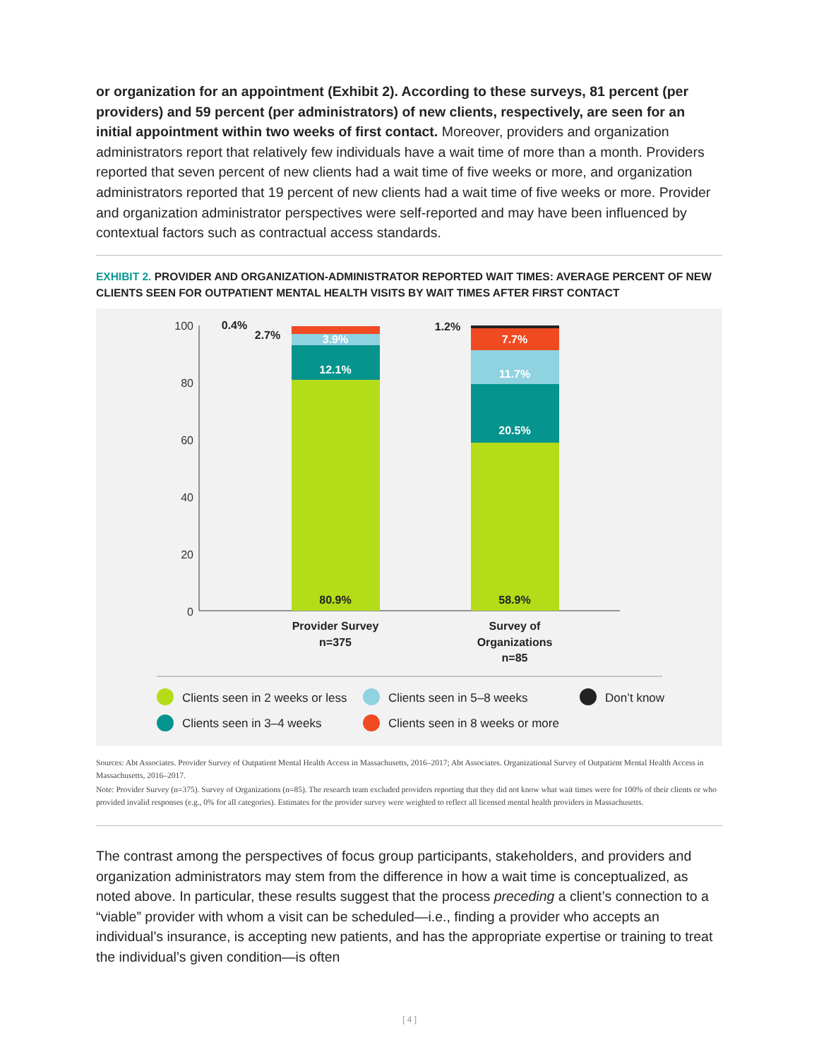or organization for an appointment (Exhibit 2). According to these surveys, 81 percent (per providers) and 59 percent (per administrators) of new clients, respectively, are seen for an initial appointment within two weeks of first contact. Moreover, providers and organization administrators report that relatively few individuals have a wait time of more than a month. Providers reported that seven percent of new clients had a wait time of five weeks or more, and organization administrators reported that 19 percent of new clients had a wait time of five weeks or more. Provider and organization administrator perspectives were self-reported and may have been influenced by contextual factors such as contractual access standards.
EXHIBIT 2. PROVIDER AND ORGANIZATION-ADMINISTRATOR REPORTED WAIT TIMES: AVERAGE PERCENT OF NEW CLIENTS SEEN FOR OUTPATIENT MENTAL HEALTH VISITS BY WAIT TIMES AFTER FIRST CONTACT
100
80
60
40
20
0
12.1%
3.9%
7.7%
11.7%
20.5%
80.9%
58.9%
0.4%
2.7%
1.2%
Provider Survey
n=375
Survey of
Organizations
n=85
Clients seen in 2 weeks or less
Clients seen in 5–8 weeks
Don’t know
Clients seen in 3–4 weeks
Clients seen in 8 weeks or more
Sources: Abt Associates. Provider Survey of Outpatient Mental Health Access in Massachusetts, 2016–2017; Abt Associates. Organizational Survey of Outpatient Mental Health Access in Massachusetts, 2016–2017.
Note: Provider Survey (n=375). Survey of Organizations (n=85). The research team excluded providers reporting that they did not know what wait times were for 100% of their clients or who provided invalid responses (e.g., 0% for all categories). Estimates for the provider survey were weighted to reflect all licensed mental health providers in Massachusetts.
The contrast among the perspectives of focus group participants, stakeholders, and providers and organization administrators may stem from the difference in how a wait time is conceptualized, as noted above. In particular, these results suggest that the process preceding a client’s connection to a “viable” provider with whom a visit can be scheduled—i.e., finding a provider who accepts an individual’s insurance, is accepting new patients, and has the appropriate expertise or training to treat the individual’s given condition—is often
[ 4 ]